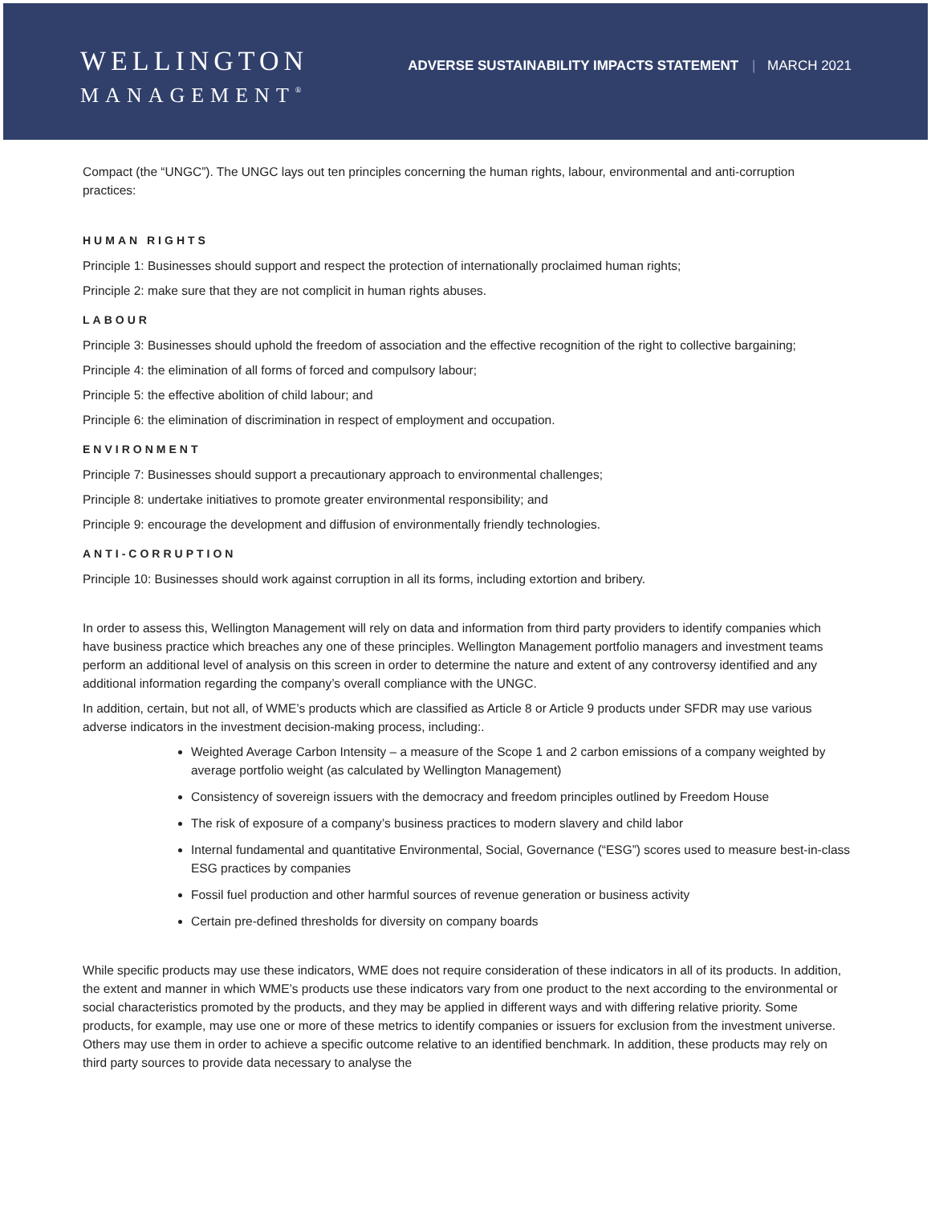WELLINGTON
MANAGEMENT<sup>®</sup>
ADVERSE SUSTAINABILITY IMPACTS STATEMENT | MARCH 2021
Compact (the “UNGC”). The UNGC lays out ten principles concerning the human rights, labour, environmental and anti-corruption practices:
HUMAN RIGHTS
Principle 1: Businesses should support and respect the protection of internationally proclaimed human rights;
Principle 2: make sure that they are not complicit in human rights abuses.
LABOUR
Principle 3: Businesses should uphold the freedom of association and the effective recognition of the right to collective bargaining;
Principle 4: the elimination of all forms of forced and compulsory labour;
Principle 5: the effective abolition of child labour; and
Principle 6: the elimination of discrimination in respect of employment and occupation.
ENVIRONMENT
Principle 7: Businesses should support a precautionary approach to environmental challenges;
Principle 8: undertake initiatives to promote greater environmental responsibility; and
Principle 9: encourage the development and diffusion of environmentally friendly technologies.
ANTI-CORRUPTION
Principle 10: Businesses should work against corruption in all its forms, including extortion and bribery.
In order to assess this, Wellington Management will rely on data and information from third party providers to identify companies which have business practice which breaches any one of these principles. Wellington Management portfolio managers and investment teams perform an additional level of analysis on this screen in order to determine the nature and extent of any controversy identified and any additional information regarding the company’s overall compliance with the UNGC.
In addition, certain, but not all, of WME’s products which are classified as Article 8 or Article 9 products under SFDR may use various adverse indicators in the investment decision-making process, including:.
Weighted Average Carbon Intensity – a measure of the Scope 1 and 2 carbon emissions of a company weighted by average portfolio weight (as calculated by Wellington Management)
Consistency of sovereign issuers with the democracy and freedom principles outlined by Freedom House
The risk of exposure of a company’s business practices to modern slavery and child labor
Internal fundamental and quantitative Environmental, Social, Governance (“ESG”) scores used to measure best-in-class ESG practices by companies
Fossil fuel production and other harmful sources of revenue generation or business activity
Certain pre-defined thresholds for diversity on company boards
While specific products may use these indicators, WME does not require consideration of these indicators in all of its products. In addition, the extent and manner in which WME’s products use these indicators vary from one product to the next according to the environmental or social characteristics promoted by the products, and they may be applied in different ways and with differing relative priority. Some products, for example, may use one or more of these metrics to identify companies or issuers for exclusion from the investment universe. Others may use them in order to achieve a specific outcome relative to an identified benchmark. In addition, these products may rely on third party sources to provide data necessary to analyse the